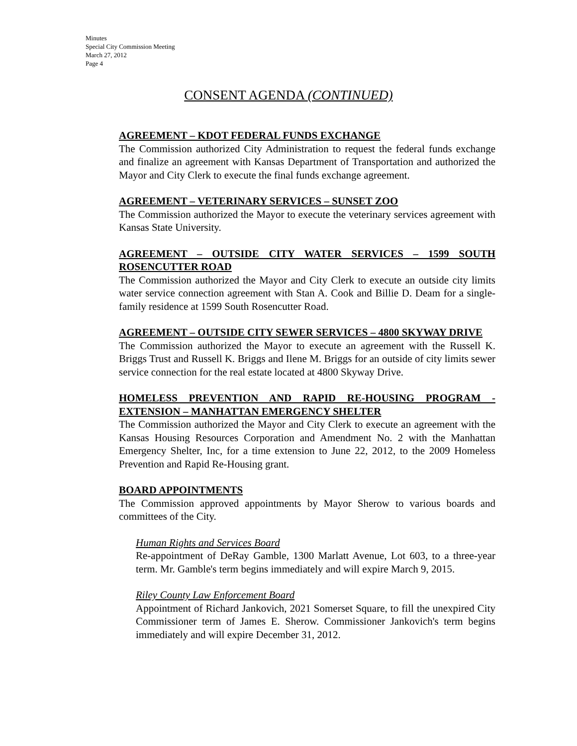Minutes
Special City Commission Meeting
March 27, 2012
Page 4
CONSENT AGENDA (CONTINUED)
AGREEMENT – KDOT FEDERAL FUNDS EXCHANGE
The Commission authorized City Administration to request the federal funds exchange and finalize an agreement with Kansas Department of Transportation and authorized the Mayor and City Clerk to execute the final funds exchange agreement.
AGREEMENT – VETERINARY SERVICES – SUNSET ZOO
The Commission authorized the Mayor to execute the veterinary services agreement with Kansas State University.
AGREEMENT – OUTSIDE CITY WATER SERVICES – 1599 SOUTH ROSENCUTTER ROAD
The Commission authorized the Mayor and City Clerk to execute an outside city limits water service connection agreement with Stan A. Cook and Billie D. Deam for a single-family residence at 1599 South Rosencutter Road.
AGREEMENT – OUTSIDE CITY SEWER SERVICES – 4800 SKYWAY DRIVE
The Commission authorized the Mayor to execute an agreement with the Russell K. Briggs Trust and Russell K. Briggs and Ilene M. Briggs for an outside of city limits sewer service connection for the real estate located at 4800 Skyway Drive.
HOMELESS PREVENTION AND RAPID RE-HOUSING PROGRAM - EXTENSION – MANHATTAN EMERGENCY SHELTER
The Commission authorized the Mayor and City Clerk to execute an agreement with the Kansas Housing Resources Corporation and Amendment No. 2 with the Manhattan Emergency Shelter, Inc, for a time extension to June 22, 2012, to the 2009 Homeless Prevention and Rapid Re-Housing grant.
BOARD APPOINTMENTS
The Commission approved appointments by Mayor Sherow to various boards and committees of the City.
Human Rights and Services Board
Re-appointment of DeRay Gamble, 1300 Marlatt Avenue, Lot 603, to a three-year term. Mr. Gamble's term begins immediately and will expire March 9, 2015.
Riley County Law Enforcement Board
Appointment of Richard Jankovich, 2021 Somerset Square, to fill the unexpired City Commissioner term of James E. Sherow. Commissioner Jankovich's term begins immediately and will expire December 31, 2012.